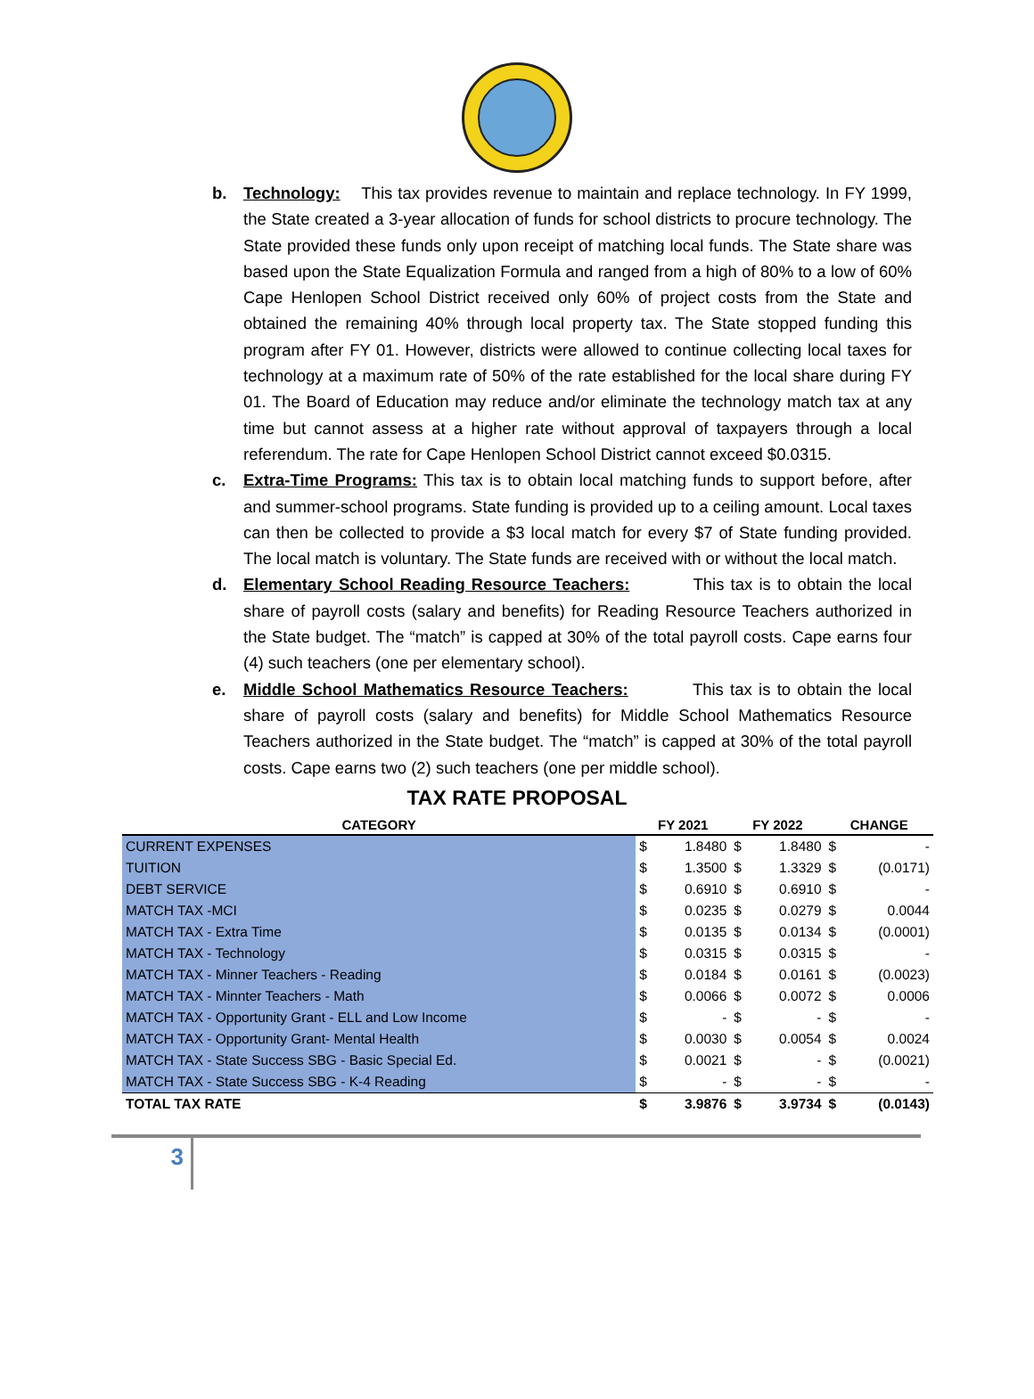b. Technology: This tax provides revenue to maintain and replace technology. In FY 1999, the State created a 3-year allocation of funds for school districts to procure technology. The State provided these funds only upon receipt of matching local funds. The State share was based upon the State Equalization Formula and ranged from a high of 80% to a low of 60% Cape Henlopen School District received only 60% of project costs from the State and obtained the remaining 40% through local property tax. The State stopped funding this program after FY 01. However, districts were allowed to continue collecting local taxes for technology at a maximum rate of 50% of the rate established for the local share during FY 01. The Board of Education may reduce and/or eliminate the technology match tax at any time but cannot assess at a higher rate without approval of taxpayers through a local referendum. The rate for Cape Henlopen School District cannot exceed $0.0315.
c. Extra-Time Programs: This tax is to obtain local matching funds to support before, after and summer-school programs. State funding is provided up to a ceiling amount. Local taxes can then be collected to provide a $3 local match for every $7 of State funding provided. The local match is voluntary. The State funds are received with or without the local match.
d. Elementary School Reading Resource Teachers: This tax is to obtain the local share of payroll costs (salary and benefits) for Reading Resource Teachers authorized in the State budget. The “match” is capped at 30% of the total payroll costs. Cape earns four (4) such teachers (one per elementary school).
e. Middle School Mathematics Resource Teachers: This tax is to obtain the local share of payroll costs (salary and benefits) for Middle School Mathematics Resource Teachers authorized in the State budget. The “match” is capped at 30% of the total payroll costs. Cape earns two (2) such teachers (one per middle school).
TAX RATE PROPOSAL
| CATEGORY | FY 2021 | | FY 2022 | | CHANGE | |
| --- | --- | --- | --- | --- | --- | --- |
| CURRENT EXPENSES | $ | 1.8480 | $ | 1.8480 | $ | - |
| TUITION | $ | 1.3500 | $ | 1.3329 | $ | (0.0171) |
| DEBT SERVICE | $ | 0.6910 | $ | 0.6910 | $ | - |
| MATCH TAX -MCI | $ | 0.0235 | $ | 0.0279 | $ | 0.0044 |
| MATCH TAX - Extra Time | $ | 0.0135 | $ | 0.0134 | $ | (0.0001) |
| MATCH TAX - Technology | $ | 0.0315 | $ | 0.0315 | $ | - |
| MATCH TAX - Minner Teachers - Reading | $ | 0.0184 | $ | 0.0161 | $ | (0.0023) |
| MATCH TAX - Minnter Teachers - Math | $ | 0.0066 | $ | 0.0072 | $ | 0.0006 |
| MATCH TAX - Opportunity Grant - ELL and Low Income | $ | - | $ | - | $ | - |
| MATCH TAX - Opportunity Grant- Mental Health | $ | 0.0030 | $ | 0.0054 | $ | 0.0024 |
| MATCH TAX - State Success SBG - Basic Special Ed. | $ | 0.0021 | $ | - | $ | (0.0021) |
| MATCH TAX - State Success SBG - K-4 Reading | $ | - | $ | - | $ | - |
| TOTAL TAX RATE | $ | 3.9876 | $ | 3.9734 | $ | (0.0143) |
3